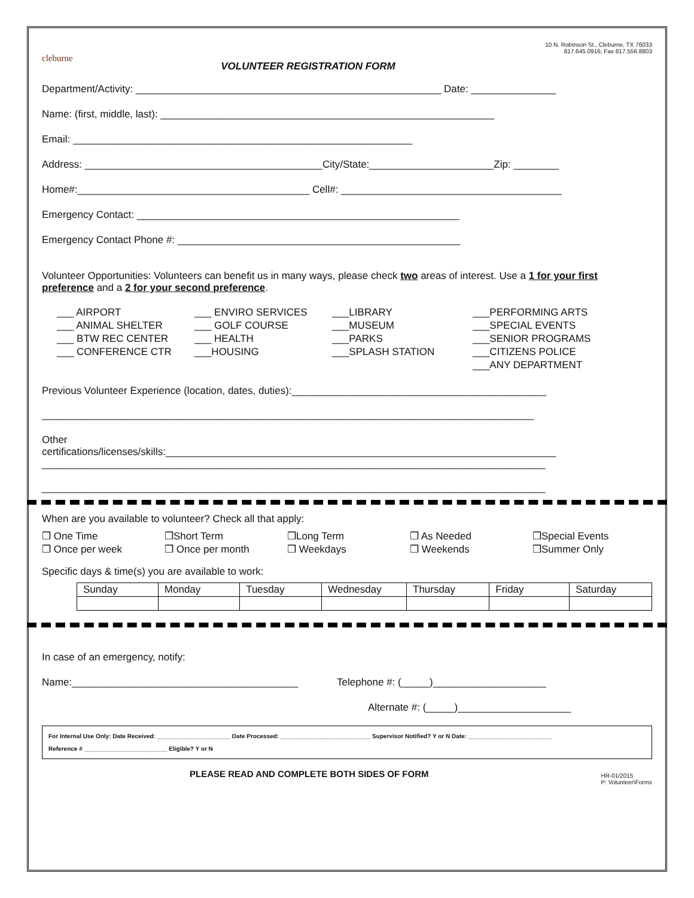cleburne
VOLUNTEER REGISTRATION FORM
10 N. Robinson St., Cleburne, TX 76033
817.645.0916; Fax 817.556.8803
Department/Activity: ______________________________________________________ Date: _______________
Name: (first, middle, last): ___________________________________________________________
Email: ____________________________________________________________
Address: __________________________________________City/State:______________________Zip: ________
Home#:_________________________________________ Cell#: _______________________________________
Emergency Contact: _________________________________________________________
Emergency Contact Phone #: __________________________________________________
Volunteer Opportunities: Volunteers can benefit us in many ways, please check two areas of interest. Use a 1 for your first preference and a 2 for your second preference.
___ AIRPORT ___ ENVIRO SERVICES ___LIBRARY ___PERFORMING ARTS ___ ANIMAL SHELTER ___ GOLF COURSE ___MUSEUM ___SPECIAL EVENTS ___ BTW REC CENTER ___ HEALTH ___PARKS ___SENIOR PROGRAMS ___ CONFERENCE CTR ___HOUSING ___SPLASH STATION ___CITIZENS POLICE ___ANY DEPARTMENT
Previous Volunteer Experience (location, dates, duties):_____________________________________________
_______________________________________________________________________________________
Other
certifications/licenses/skills:_____________________________________________________________________
_________________________________________________________________________________________
_________________________________________________________________________________________
When are you available to volunteer? Check all that apply:
❒ One Time ❒Short Term ❒Long Term ❒ As Needed ❒Special Events ❒ Once per week ❒ Once per month ❒ Weekdays ❒ Weekends ❒Summer Only
Specific days & time(s) you are available to work:
| Sunday | Monday | Tuesday | Wednesday | Thursday | Friday | Saturday |
| --- | --- | --- | --- | --- | --- | --- |
In case of an emergency, notify:
Name:________________________________________ Telephone #: (_____)____________________
Alternate #: (_____)____________________
For Internal Use Only: Date Received: ______________________ Date Processed: ___________________________ Supervisor Notified? Y or N Date: _________________________
Reference # _________________________ Eligible? Y or N
PLEASE READ AND COMPLETE BOTH SIDES OF FORM HR-01/2015
P: Volunteer\Forms